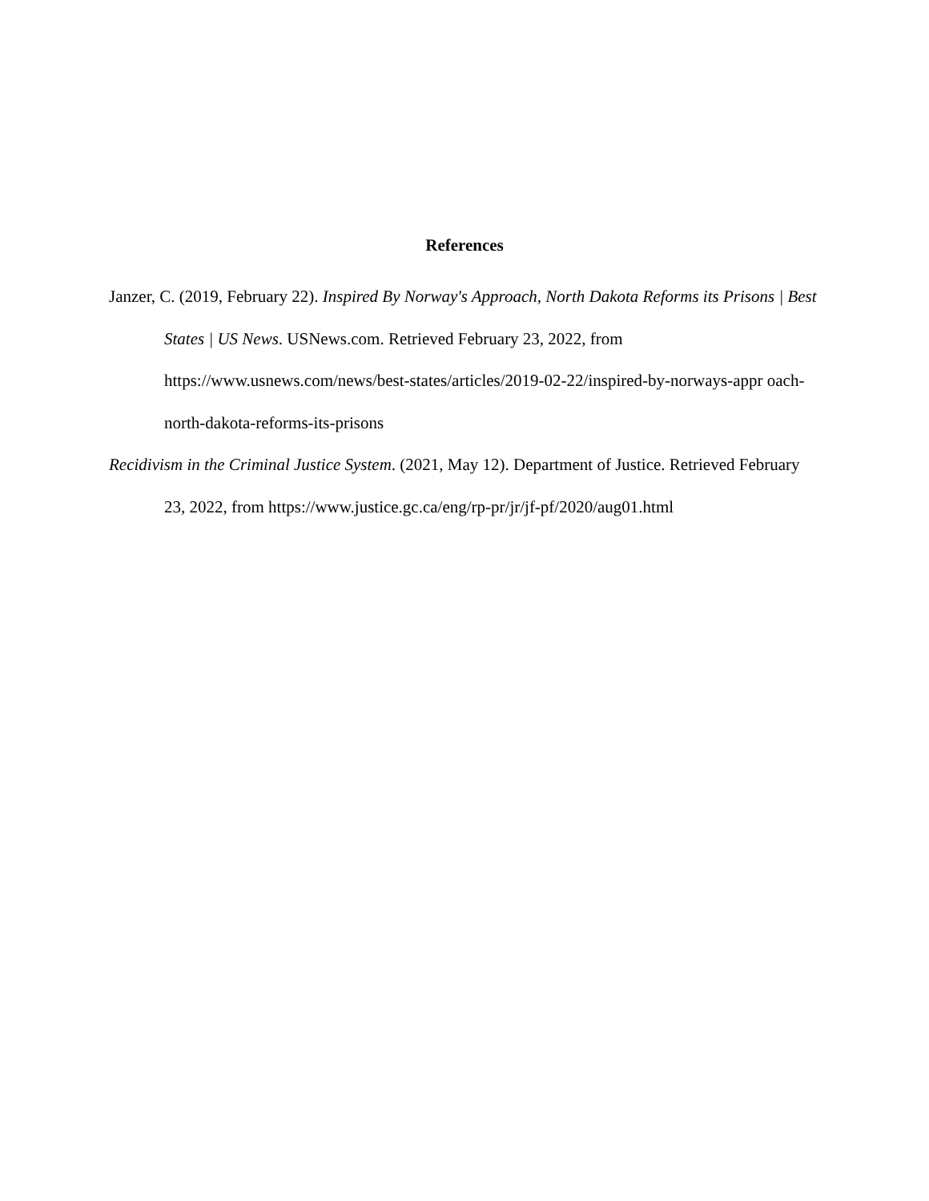References
Janzer, C. (2019, February 22). Inspired By Norway's Approach, North Dakota Reforms its Prisons | Best States | US News. USNews.com. Retrieved February 23, 2022, from https://www.usnews.com/news/best-states/articles/2019-02-22/inspired-by-norways-appr oach-north-dakota-reforms-its-prisons
Recidivism in the Criminal Justice System. (2021, May 12). Department of Justice. Retrieved February 23, 2022, from https://www.justice.gc.ca/eng/rp-pr/jr/jf-pf/2020/aug01.html